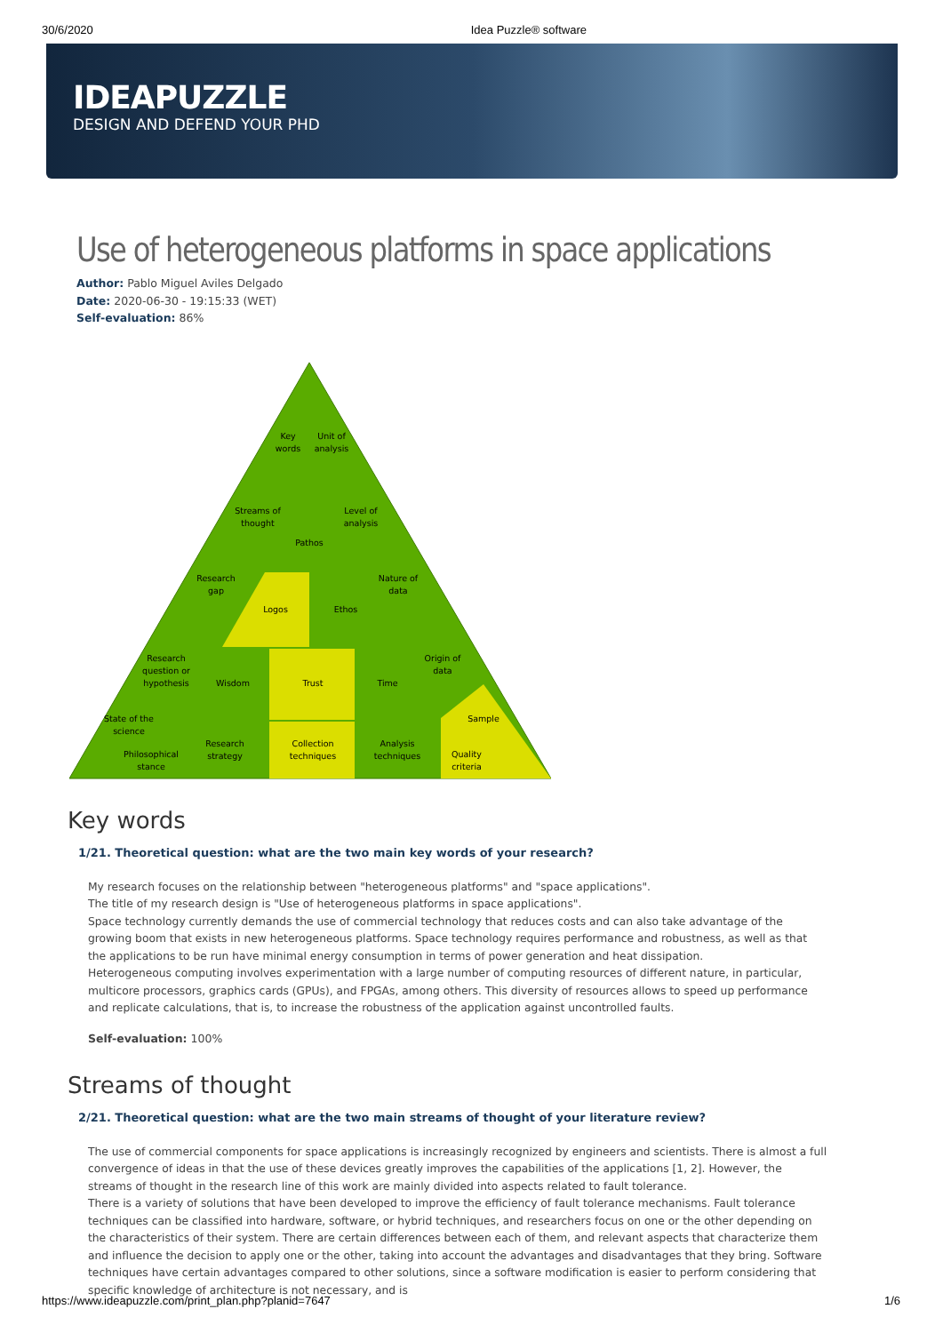30/6/2020 Idea Puzzle® software
IDEAPUZZLE
DESIGN AND DEFEND YOUR PHD
Use of heterogeneous platforms in space applications
Author: Pablo Miguel Aviles Delgado
Date: 2020-06-30 - 19:15:33 (WET)
Self-evaluation: 86%
Key
words
Unit of
analysis
Streams of
thought
Level of
analysis
Pathos
Research
gap
Nature of
data
Logos
Ethos
Research
question or
hypothesis
Origin of
data
Wisdom
Trust
Time
State of the
science
Sample
Research
strategy
Collection
techniques
Analysis
techniques
Philosophical
stance
Quality
criteria
Key words
1/21. Theoretical question: what are the two main key words of your research?
My research focuses on the relationship between "heterogeneous platforms" and "space applications".
The title of my research design is "Use of heterogeneous platforms in space applications".
Space technology currently demands the use of commercial technology that reduces costs and can also take advantage of the growing boom that exists in new heterogeneous platforms. Space technology requires performance and robustness, as well as that the applications to be run have minimal energy consumption in terms of power generation and heat dissipation.
Heterogeneous computing involves experimentation with a large number of computing resources of different nature, in particular, multicore processors, graphics cards (GPUs), and FPGAs, among others. This diversity of resources allows to speed up performance and replicate calculations, that is, to increase the robustness of the application against uncontrolled faults.
Self-evaluation: 100%
Streams of thought
2/21. Theoretical question: what are the two main streams of thought of your literature review?
The use of commercial components for space applications is increasingly recognized by engineers and scientists. There is almost a full convergence of ideas in that the use of these devices greatly improves the capabilities of the applications [1, 2]. However, the streams of thought in the research line of this work are mainly divided into aspects related to fault tolerance.
There is a variety of solutions that have been developed to improve the efficiency of fault tolerance mechanisms. Fault tolerance techniques can be classified into hardware, software, or hybrid techniques, and researchers focus on one or the other depending on the characteristics of their system. There are certain differences between each of them, and relevant aspects that characterize them and influence the decision to apply one or the other, taking into account the advantages and disadvantages that they bring. Software techniques have certain advantages compared to other solutions, since a software modification is easier to perform considering that specific knowledge of architecture is not necessary, and is
https://www.ideapuzzle.com/print_plan.php?planid=7647 1/6